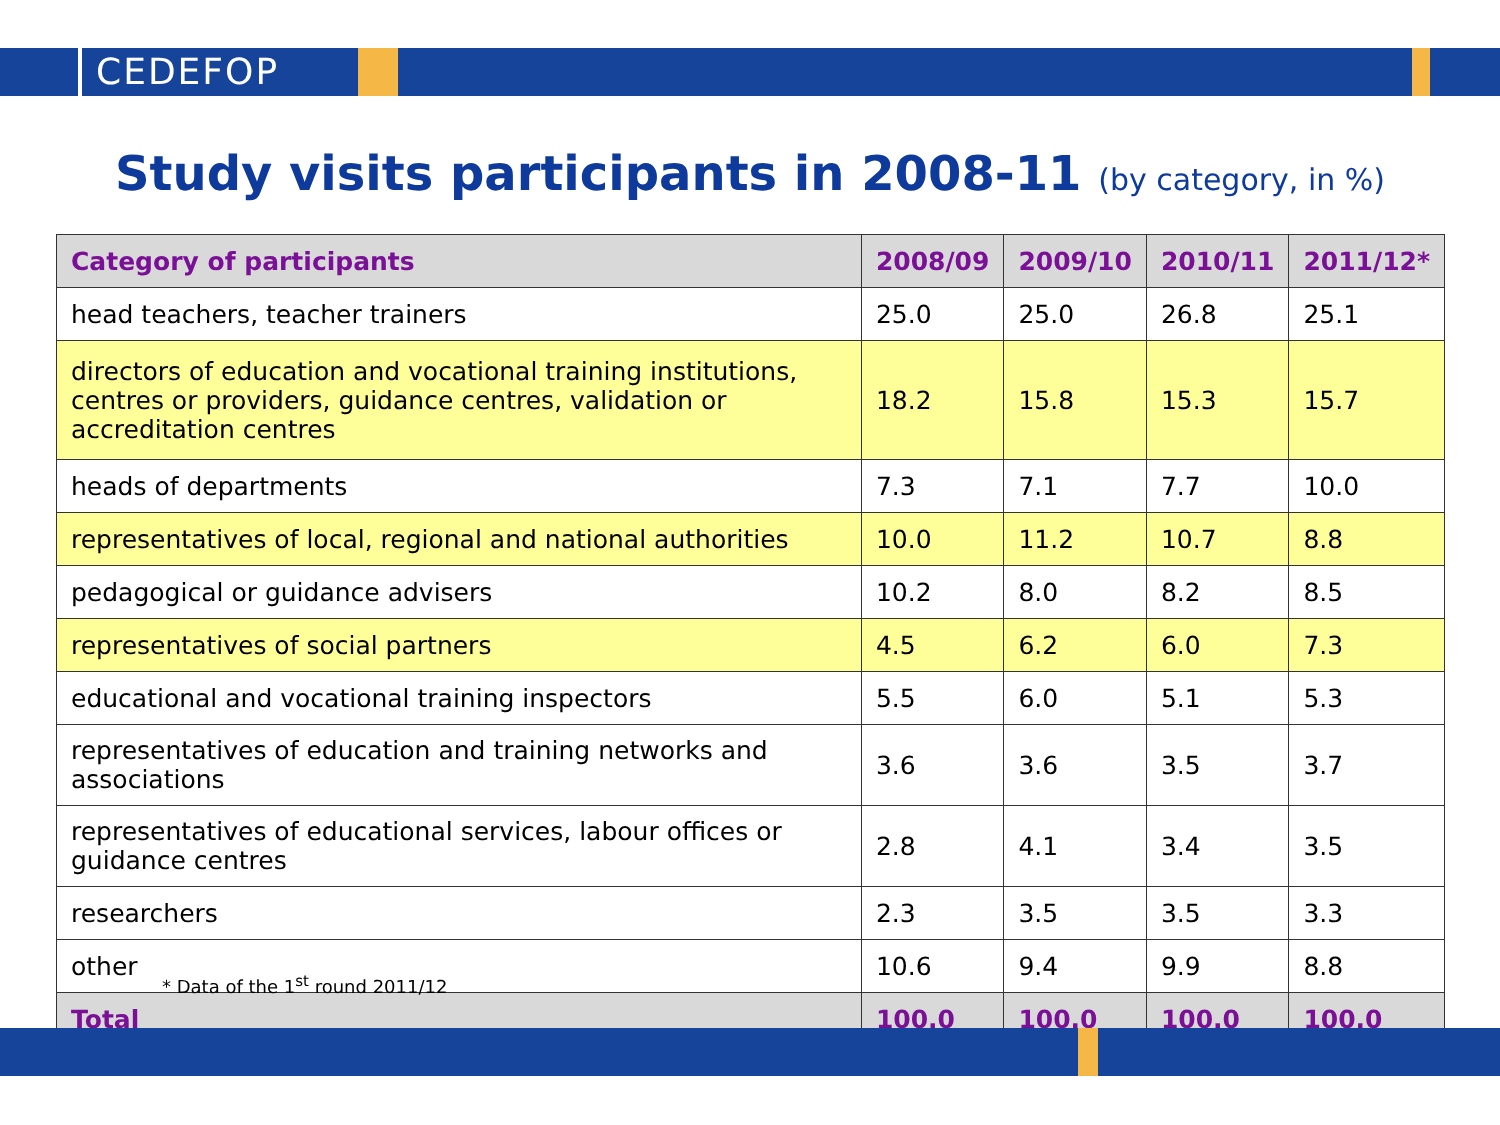CEDEFOP
Study visits participants in 2008-11 (by category, in %)
| Category of participants | 2008/09 | 2009/10 | 2010/11 | 2011/12* |
| --- | --- | --- | --- | --- |
| head teachers, teacher trainers | 25.0 | 25.0 | 26.8 | 25.1 |
| directors of education and vocational training institutions, centres or providers, guidance centres, validation or accreditation centres | 18.2 | 15.8 | 15.3 | 15.7 |
| heads of departments | 7.3 | 7.1 | 7.7 | 10.0 |
| representatives of local, regional and national authorities | 10.0 | 11.2 | 10.7 | 8.8 |
| pedagogical or guidance advisers | 10.2 | 8.0 | 8.2 | 8.5 |
| representatives of social partners | 4.5 | 6.2 | 6.0 | 7.3 |
| educational and vocational training inspectors | 5.5 | 6.0 | 5.1 | 5.3 |
| representatives of education and training networks and associations | 3.6 | 3.6 | 3.5 | 3.7 |
| representatives of educational services, labour offices or guidance centres | 2.8 | 4.1 | 3.4 | 3.5 |
| researchers | 2.3 | 3.5 | 3.5 | 3.3 |
| other | 10.6 | 9.4 | 9.9 | 8.8 |
| Total | 100.0 | 100.0 | 100.0 | 100.0 |
* Data of the 1<sup>st</sup> round 2011/12